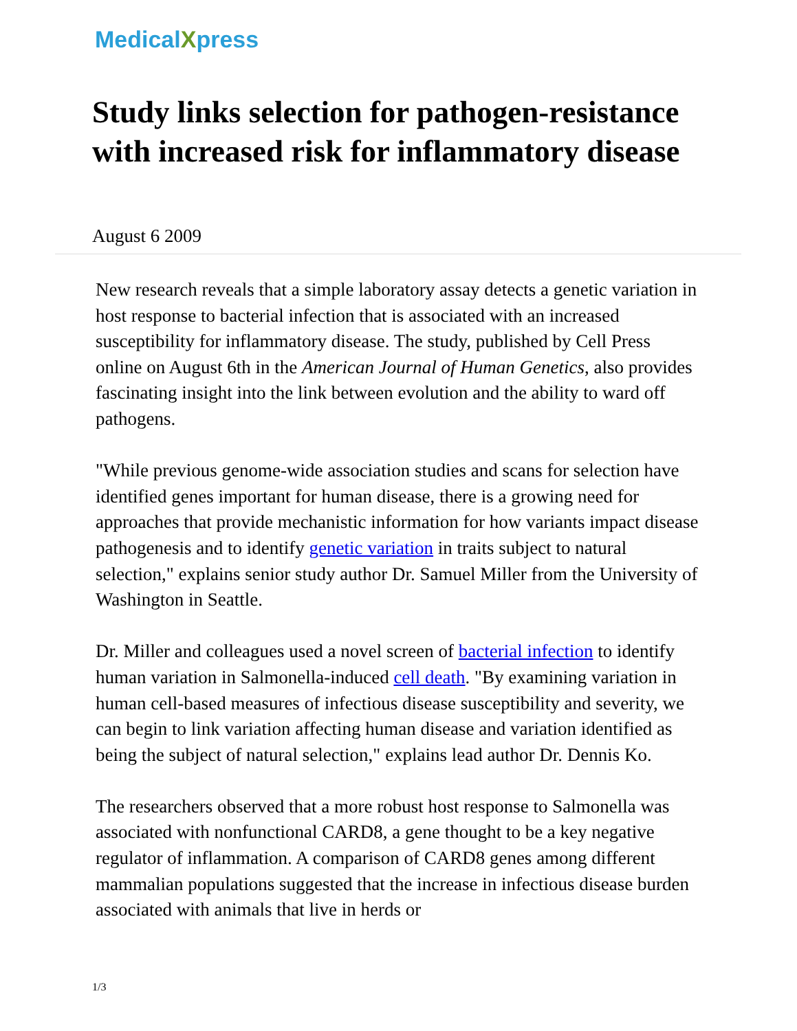MedicalXpress
Study links selection for pathogen-resistance with increased risk for inflammatory disease
August 6 2009
New research reveals that a simple laboratory assay detects a genetic variation in host response to bacterial infection that is associated with an increased susceptibility for inflammatory disease. The study, published by Cell Press online on August 6th in the American Journal of Human Genetics, also provides fascinating insight into the link between evolution and the ability to ward off pathogens.
"While previous genome-wide association studies and scans for selection have identified genes important for human disease, there is a growing need for approaches that provide mechanistic information for how variants impact disease pathogenesis and to identify genetic variation in traits subject to natural selection," explains senior study author Dr. Samuel Miller from the University of Washington in Seattle.
Dr. Miller and colleagues used a novel screen of bacterial infection to identify human variation in Salmonella-induced cell death. "By examining variation in human cell-based measures of infectious disease susceptibility and severity, we can begin to link variation affecting human disease and variation identified as being the subject of natural selection," explains lead author Dr. Dennis Ko.
The researchers observed that a more robust host response to Salmonella was associated with nonfunctional CARD8, a gene thought to be a key negative regulator of inflammation. A comparison of CARD8 genes among different mammalian populations suggested that the increase in infectious disease burden associated with animals that live in herds or
1/3